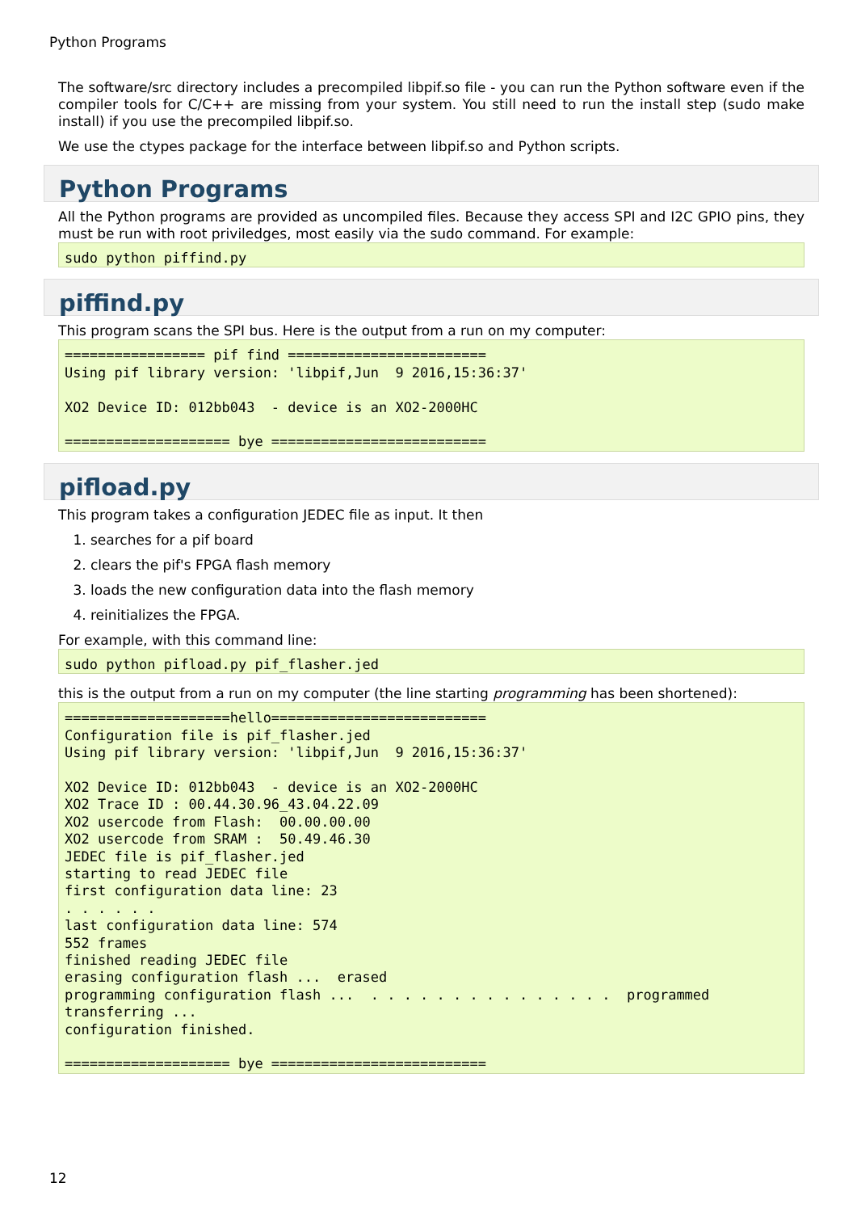Python Programs
The software/src directory includes a precompiled libpif.so file - you can run the Python software even if the compiler tools for C/C++ are missing from your system. You still need to run the install step (sudo make install) if you use the precompiled libpif.so.
We use the ctypes package for the interface between libpif.so and Python scripts.
Python Programs
All the Python programs are provided as uncompiled files. Because they access SPI and I2C GPIO pins, they must be run with root priviledges, most easily via the sudo command. For example:
sudo python piffind.py
piffind.py
This program scans the SPI bus. Here is the output from a run on my computer:
================= pif find ========================
Using pif library version: 'libpif,Jun  9 2016,15:36:37'

XO2 Device ID: 012bb043  - device is an XO2-2000HC

==================== bye ==========================
pifload.py
This program takes a configuration JEDEC file as input. It then
1. searches for a pif board
2. clears the pif's FPGA flash memory
3. loads the new configuration data into the flash memory
4. reinitializes the FPGA.
For example, with this command line:
sudo python pifload.py pif_flasher.jed
this is the output from a run on my computer (the line starting programming has been shortened):
====================hello==========================
Configuration file is pif_flasher.jed
Using pif library version: 'libpif,Jun  9 2016,15:36:37'

XO2 Device ID: 012bb043  - device is an XO2-2000HC
XO2 Trace ID : 00.44.30.96_43.04.22.09
XO2 usercode from Flash:  00.00.00.00
XO2 usercode from SRAM :  50.49.46.30
JEDEC file is pif_flasher.jed
starting to read JEDEC file
first configuration data line: 23
. . . . . .
last configuration data line: 574
552 frames
finished reading JEDEC file
erasing configuration flash ...  erased
programming configuration flash ...  . . . . . . . . . . . . . . .  programmed
transferring ...
configuration finished.

==================== bye ==========================
12